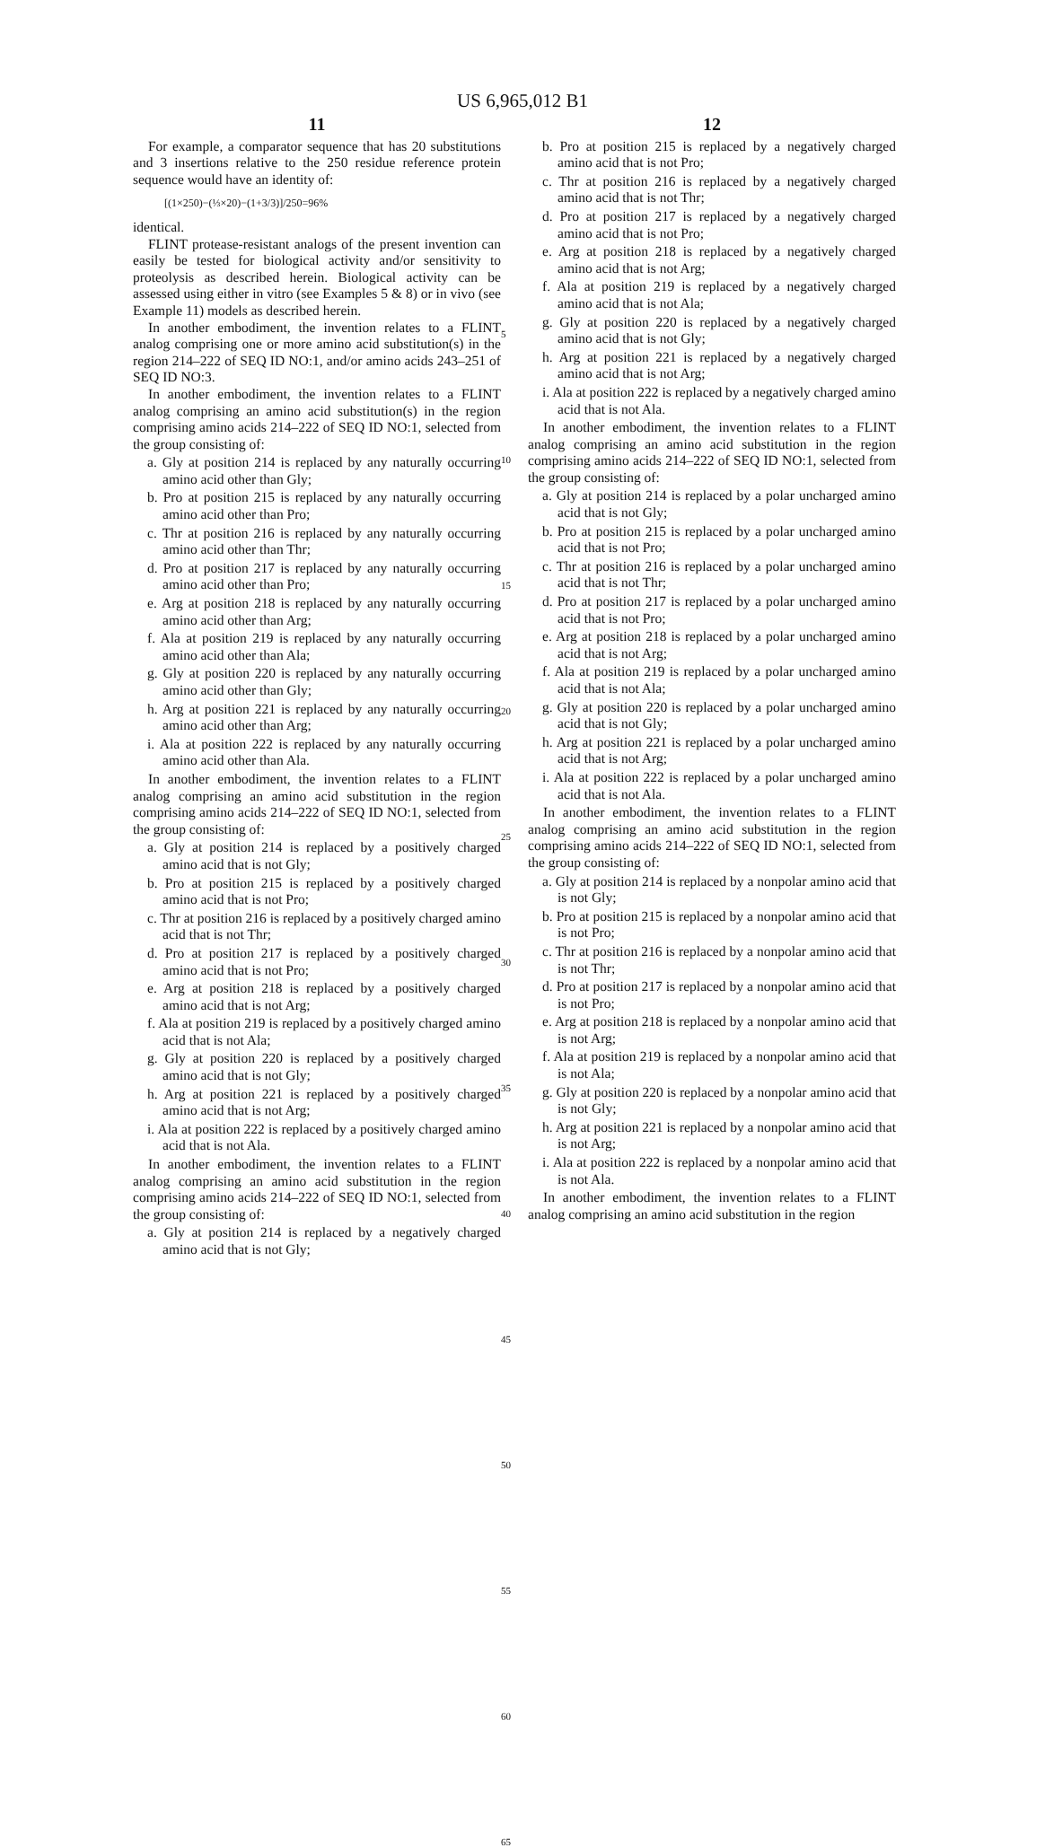US 6,965,012 B1
11
For example, a comparator sequence that has 20 substitutions and 3 insertions relative to the 250 residue reference protein sequence would have an identity of:
[(1×250)−(⅓×20)−(1+3/3)]/250=96%
identical.
FLINT protease-resistant analogs of the present invention can easily be tested for biological activity and/or sensitivity to proteolysis as described herein. Biological activity can be assessed using either in vitro (see Examples 5 & 8) or in vivo (see Example 11) models as described herein.
In another embodiment, the invention relates to a FLINT analog comprising one or more amino acid substitution(s) in the region 214–222 of SEQ ID NO:1, and/or amino acids 243–251 of SEQ ID NO:3.
In another embodiment, the invention relates to a FLINT analog comprising an amino acid substitution(s) in the region comprising amino acids 214–222 of SEQ ID NO:1, selected from the group consisting of:
a. Gly at position 214 is replaced by any naturally occurring amino acid other than Gly;
b. Pro at position 215 is replaced by any naturally occurring amino acid other than Pro;
c. Thr at position 216 is replaced by any naturally occurring amino acid other than Thr;
d. Pro at position 217 is replaced by any naturally occurring amino acid other than Pro;
e. Arg at position 218 is replaced by any naturally occurring amino acid other than Arg;
f. Ala at position 219 is replaced by any naturally occurring amino acid other than Ala;
g. Gly at position 220 is replaced by any naturally occurring amino acid other than Gly;
h. Arg at position 221 is replaced by any naturally occurring amino acid other than Arg;
i. Ala at position 222 is replaced by any naturally occurring amino acid other than Ala.
In another embodiment, the invention relates to a FLINT analog comprising an amino acid substitution in the region comprising amino acids 214–222 of SEQ ID NO:1, selected from the group consisting of:
a. Gly at position 214 is replaced by a positively charged amino acid that is not Gly;
b. Pro at position 215 is replaced by a positively charged amino acid that is not Pro;
c. Thr at position 216 is replaced by a positively charged amino acid that is not Thr;
d. Pro at position 217 is replaced by a positively charged amino acid that is not Pro;
e. Arg at position 218 is replaced by a positively charged amino acid that is not Arg;
f. Ala at position 219 is replaced by a positively charged amino acid that is not Ala;
g. Gly at position 220 is replaced by a positively charged amino acid that is not Gly;
h. Arg at position 221 is replaced by a positively charged amino acid that is not Arg;
i. Ala at position 222 is replaced by a positively charged amino acid that is not Ala.
In another embodiment, the invention relates to a FLINT analog comprising an amino acid substitution in the region comprising amino acids 214–222 of SEQ ID NO:1, selected from the group consisting of:
a. Gly at position 214 is replaced by a negatively charged amino acid that is not Gly;
5
10
15
20
25
30
35
40
45
50
55
60
65
12
b. Pro at position 215 is replaced by a negatively charged amino acid that is not Pro;
c. Thr at position 216 is replaced by a negatively charged amino acid that is not Thr;
d. Pro at position 217 is replaced by a negatively charged amino acid that is not Pro;
e. Arg at position 218 is replaced by a negatively charged amino acid that is not Arg;
f. Ala at position 219 is replaced by a negatively charged amino acid that is not Ala;
g. Gly at position 220 is replaced by a negatively charged amino acid that is not Gly;
h. Arg at position 221 is replaced by a negatively charged amino acid that is not Arg;
i. Ala at position 222 is replaced by a negatively charged amino acid that is not Ala.
In another embodiment, the invention relates to a FLINT analog comprising an amino acid substitution in the region comprising amino acids 214–222 of SEQ ID NO:1, selected from the group consisting of:
a. Gly at position 214 is replaced by a polar uncharged amino acid that is not Gly;
b. Pro at position 215 is replaced by a polar uncharged amino acid that is not Pro;
c. Thr at position 216 is replaced by a polar uncharged amino acid that is not Thr;
d. Pro at position 217 is replaced by a polar uncharged amino acid that is not Pro;
e. Arg at position 218 is replaced by a polar uncharged amino acid that is not Arg;
f. Ala at position 219 is replaced by a polar uncharged amino acid that is not Ala;
g. Gly at position 220 is replaced by a polar uncharged amino acid that is not Gly;
h. Arg at position 221 is replaced by a polar uncharged amino acid that is not Arg;
i. Ala at position 222 is replaced by a polar uncharged amino acid that is not Ala.
In another embodiment, the invention relates to a FLINT analog comprising an amino acid substitution in the region comprising amino acids 214–222 of SEQ ID NO:1, selected from the group consisting of:
a. Gly at position 214 is replaced by a nonpolar amino acid that is not Gly;
b. Pro at position 215 is replaced by a nonpolar amino acid that is not Pro;
c. Thr at position 216 is replaced by a nonpolar amino acid that is not Thr;
d. Pro at position 217 is replaced by a nonpolar amino acid that is not Pro;
e. Arg at position 218 is replaced by a nonpolar amino acid that is not Arg;
f. Ala at position 219 is replaced by a nonpolar amino acid that is not Ala;
g. Gly at position 220 is replaced by a nonpolar amino acid that is not Gly;
h. Arg at position 221 is replaced by a nonpolar amino acid that is not Arg;
i. Ala at position 222 is replaced by a nonpolar amino acid that is not Ala.
In another embodiment, the invention relates to a FLINT analog comprising an amino acid substitution in the region